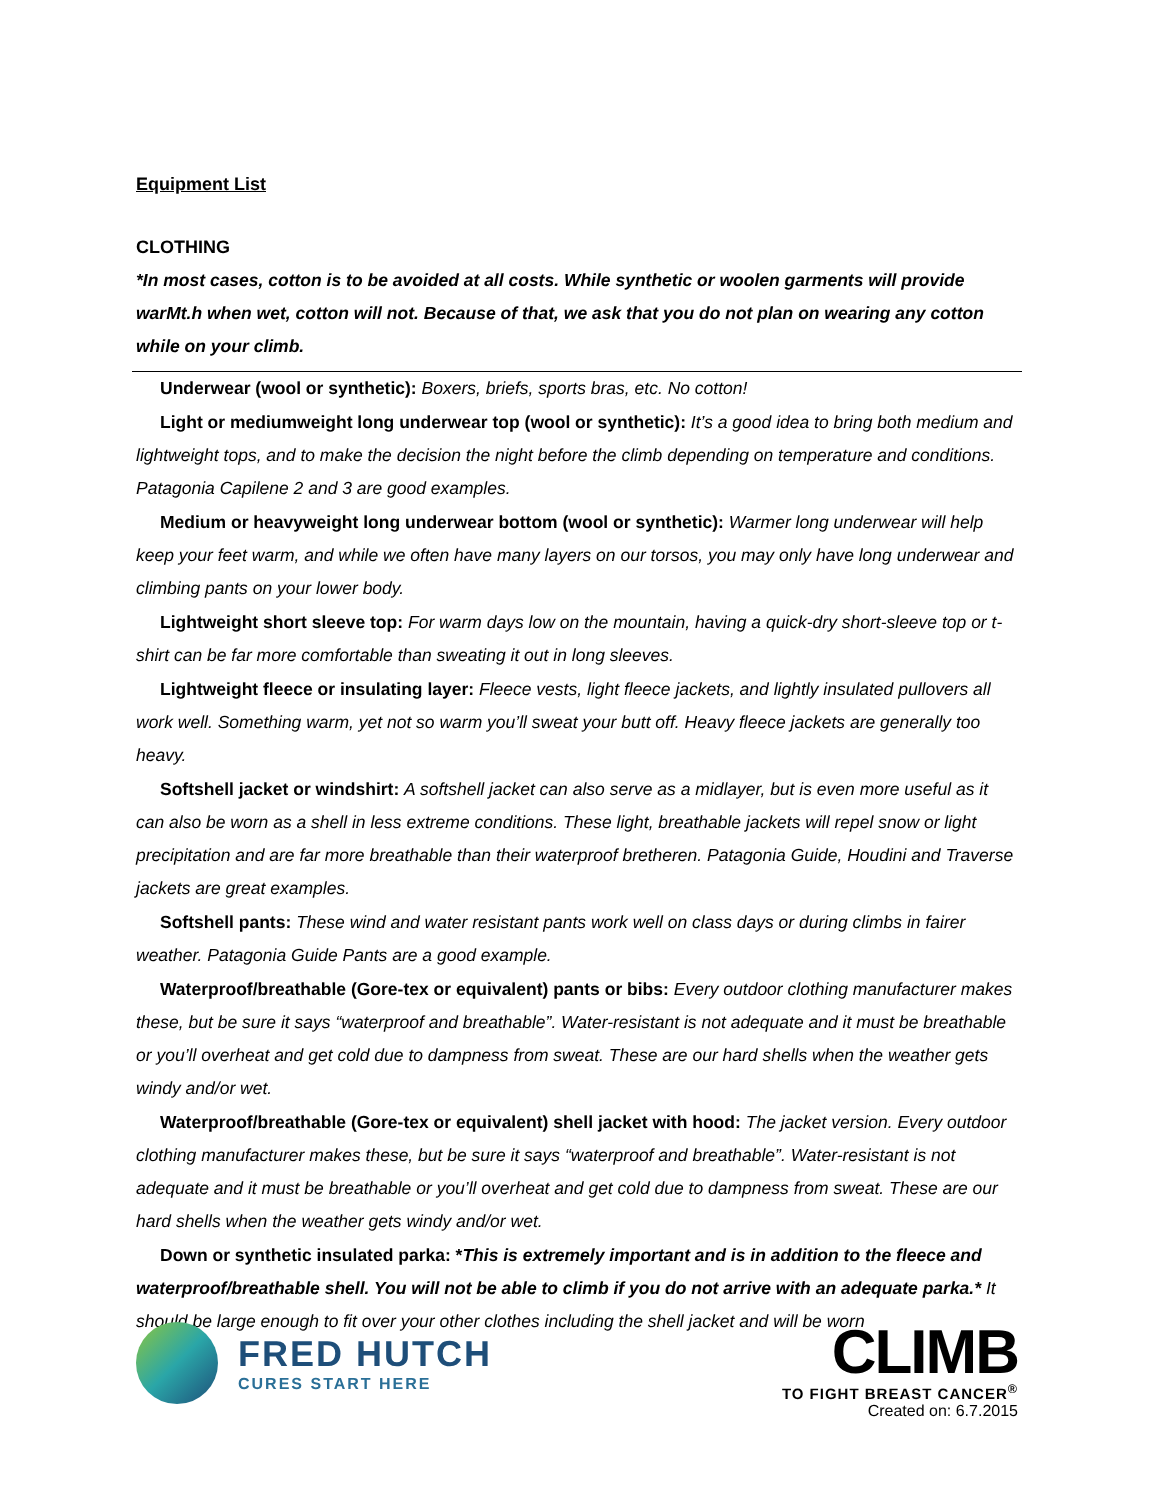Equipment List
CLOTHING
*In most cases, cotton is to be avoided at all costs. While synthetic or woolen garments will provide warMt.h when wet, cotton will not. Because of that, we ask that you do not plan on wearing any cotton while on your climb.
Underwear (wool or synthetic): Boxers, briefs, sports bras, etc. No cotton!
Light or mediumweight long underwear top (wool or synthetic): It’s a good idea to bring both medium and lightweight tops, and to make the decision the night before the climb depending on temperature and conditions. Patagonia Capilene 2 and 3 are good examples.
Medium or heavyweight long underwear bottom (wool or synthetic): Warmer long underwear will help keep your feet warm, and while we often have many layers on our torsos, you may only have long underwear and climbing pants on your lower body.
Lightweight short sleeve top: For warm days low on the mountain, having a quick-dry short-sleeve top or t-shirt can be far more comfortable than sweating it out in long sleeves.
Lightweight fleece or insulating layer: Fleece vests, light fleece jackets, and lightly insulated pullovers all work well. Something warm, yet not so warm you’ll sweat your butt off. Heavy fleece jackets are generally too heavy.
Softshell jacket or windshirt: A softshell jacket can also serve as a midlayer, but is even more useful as it can also be worn as a shell in less extreme conditions. These light, breathable jackets will repel snow or light precipitation and are far more breathable than their waterproof bretheren. Patagonia Guide, Houdini and Traverse jackets are great examples.
Softshell pants: These wind and water resistant pants work well on class days or during climbs in fairer weather. Patagonia Guide Pants are a good example.
Waterproof/breathable (Gore-tex or equivalent) pants or bibs: Every outdoor clothing manufacturer makes these, but be sure it says “waterproof and breathable”. Water-resistant is not adequate and it must be breathable or you’ll overheat and get cold due to dampness from sweat. These are our hard shells when the weather gets windy and/or wet.
Waterproof/breathable (Gore-tex or equivalent) shell jacket with hood: The jacket version. Every outdoor clothing manufacturer makes these, but be sure it says “waterproof and breathable”. Water-resistant is not adequate and it must be breathable or you’ll overheat and get cold due to dampness from sweat. These are our hard shells when the weather gets windy and/or wet.
Down or synthetic insulated parka: *This is extremely important and is in addition to the fleece and waterproof/breathable shell. You will not be able to climb if you do not arrive with an adequate parka.* It should be large enough to fit over your other clothes including the shell jacket and will be worn
FRED HUTCH
CURES START HERE
CLIMB
TO FIGHT BREAST CANCER<sup>®</sup>
Created on: 6.7.2015